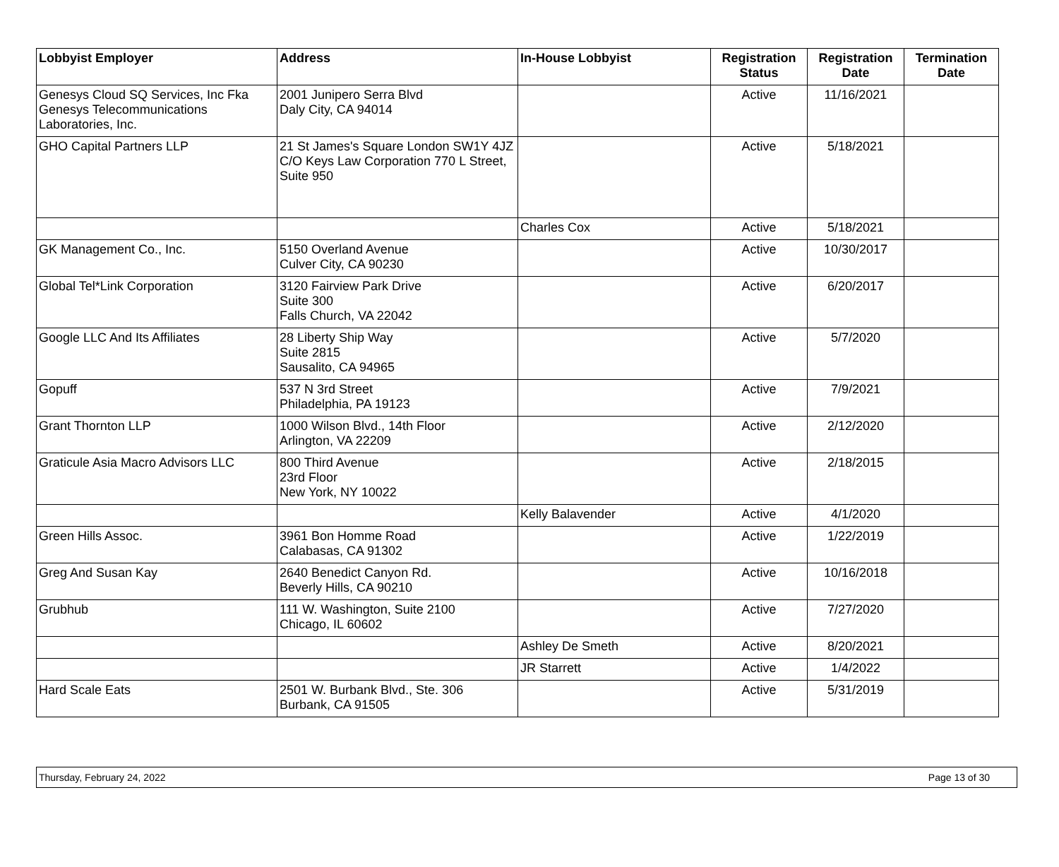| Lobbyist Employer | Address | In-House Lobbyist | Registration Status | Registration Date | Termination Date |
| --- | --- | --- | --- | --- | --- |
| Genesys Cloud SQ Services, Inc Fka Genesys Telecommunications Laboratories, Inc. | 2001 Junipero Serra Blvd Daly City, CA 94014 | | Active | 11/16/2021 | |
| GHO Capital Partners LLP | 21 St James's Square London SW1Y 4JZ C/O Keys Law Corporation 770 L Street, Suite 950 | | Active | 5/18/2021 | |
| | | Charles Cox | Active | 5/18/2021 | |
| GK Management Co., Inc. | 5150 Overland Avenue Culver City, CA 90230 | | Active | 10/30/2017 | |
| Global Tel*Link Corporation | 3120 Fairview Park Drive Suite 300 Falls Church, VA 22042 | | Active | 6/20/2017 | |
| Google LLC And Its Affiliates | 28 Liberty Ship Way Suite 2815 Sausalito, CA 94965 | | Active | 5/7/2020 | |
| Gopuff | 537 N 3rd Street Philadelphia, PA 19123 | | Active | 7/9/2021 | |
| Grant Thornton LLP | 1000 Wilson Blvd., 14th Floor Arlington, VA 22209 | | Active | 2/12/2020 | |
| Graticule Asia Macro Advisors LLC | 800 Third Avenue 23rd Floor New York, NY 10022 | | Active | 2/18/2015 | |
| | | Kelly Balavender | Active | 4/1/2020 | |
| Green Hills Assoc. | 3961 Bon Homme Road Calabasas, CA 91302 | | Active | 1/22/2019 | |
| Greg And Susan Kay | 2640 Benedict Canyon Rd. Beverly Hills, CA 90210 | | Active | 10/16/2018 | |
| Grubhub | 111 W. Washington, Suite 2100 Chicago, IL 60602 | | Active | 7/27/2020 | |
| | | Ashley De Smeth | Active | 8/20/2021 | |
| | | JR Starrett | Active | 1/4/2022 | |
| Hard Scale Eats | 2501 W. Burbank Blvd., Ste. 306 Burbank, CA 91505 | | Active | 5/31/2019 | |
Thursday, February 24, 2022 Page 13 of 30